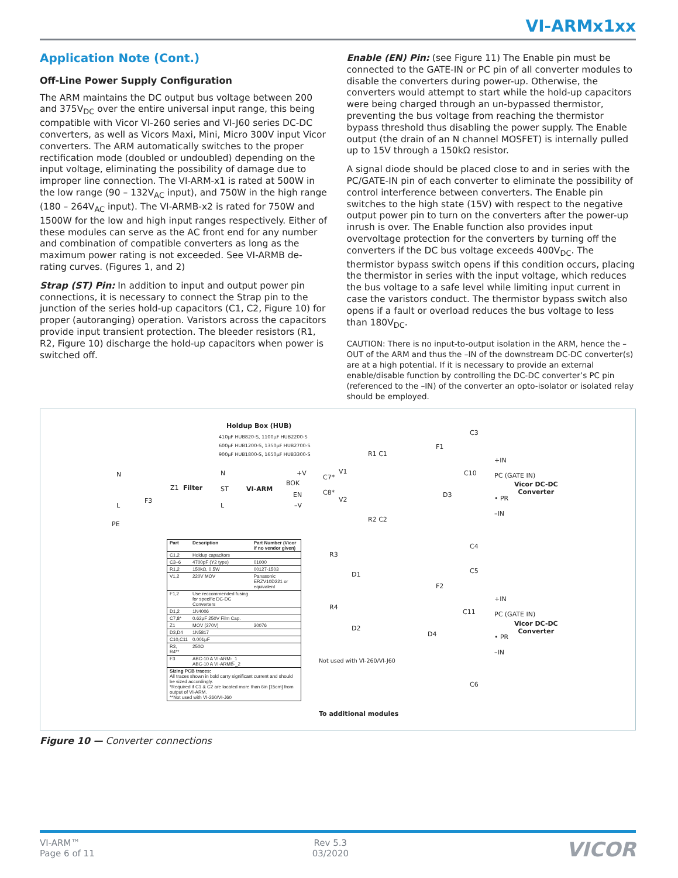VI-ARMx1xx
Application Note (Cont.)
Off-Line Power Supply Configuration
The ARM maintains the DC output bus voltage between 200 and 375V<sub>DC</sub> over the entire universal input range, this being compatible with Vicor VI-260 series and VI-J60 series DC-DC converters, as well as Vicors Maxi, Mini, Micro 300V input Vicor converters. The ARM automatically switches to the proper rectification mode (doubled or undoubled) depending on the input voltage, eliminating the possibility of damage due to improper line connection. The VI-ARM-x1 is rated at 500W in the low range (90 – 132V<sub>AC</sub> input), and 750W in the high range (180 – 264V<sub>AC</sub> input). The VI-ARMB-x2 is rated for 750W and 1500W for the low and high input ranges respectively. Either of these modules can serve as the AC front end for any number and combination of compatible converters as long as the maximum power rating is not exceeded. See VI-ARMB de-rating curves. (Figures 1, and 2)
Strap (ST) Pin: In addition to input and output power pin connections, it is necessary to connect the Strap pin to the junction of the series hold-up capacitors (C1, C2, Figure 10) for proper (autoranging) operation. Varistors across the capacitors provide input transient protection. The bleeder resistors (R1, R2, Figure 10) discharge the hold-up capacitors when power is switched off.
Enable (EN) Pin: (see Figure 11) The Enable pin must be connected to the GATE-IN or PC pin of all converter modules to disable the converters during power-up. Otherwise, the converters would attempt to start while the hold-up capacitors were being charged through an un-bypassed thermistor, preventing the bus voltage from reaching the thermistor bypass threshold thus disabling the power supply. The Enable output (the drain of an N channel MOSFET) is internally pulled up to 15V through a 150kΩ resistor.
A signal diode should be placed close to and in series with the PC/GATE-IN pin of each converter to eliminate the possibility of control interference between converters. The Enable pin switches to the high state (15V) with respect to the negative output power pin to turn on the converters after the power-up inrush is over. The Enable function also provides input overvoltage protection for the converters by turning off the converters if the DC bus voltage exceeds 400V<sub>DC</sub>. The thermistor bypass switch opens if this condition occurs, placing the thermistor in series with the input voltage, which reduces the bus voltage to a safe level while limiting input current in case the varistors conduct. The thermistor bypass switch also opens if a fault or overload reduces the bus voltage to less than 180V<sub>DC</sub>.
CAUTION: There is no input-to-output isolation in the ARM, hence the –OUT of the ARM and thus the –IN of the downstream DC-DC converter(s) are at a high potential. If it is necessary to provide an external enable/disable function by controlling the DC-DC converter’s PC pin (referenced to the –IN) of the converter an opto-isolator or isolated relay should be employed.
Holdup Box (HUB)
410µF HUB820-S, 1100µF HUB2200-S
600µF HUB1200-S, 1350µF HUB2700-S
900µF HUB1800-S, 1650µF HUB3300-S
N
L
PE
F3
Z1 Filter
N
ST
L
VI-ARM
+V
BOK
EN
–V
C7*
C8*
V1
V2
R1 C1
R2 C2
F1
F2
C3
C4
C5
C6
C10
C11
D3
D4
+IN
PC (GATE IN)
• PR
–IN
+IN
PC (GATE IN)
• PR
–IN
Vicor DC-DC
Converter
Vicor DC-DC
Converter
R3
D1
R4
D2
Not used with VI-260/VI-J60
To additional modules
| Part | Description | Part Number (Vicor if no vendor given) |
| --- | --- | --- |
| C1,2 | Holdup capacitors | |
| C3–6 | 4700pF (Y2 type) | 01000 |
| R1,2 | 150kΩ, 0.5W | 00127-1503 |
| V1,2 | 220V MOV | Panasonic ERZV10D221 or equivalent |
| F1,2 | Use reccommended fusing for specific DC-DC Converters | |
| D1,2 | 1N4006 | |
| C7,8* | 0.62µF 250V Film Cap. | |
| Z1 | MOV (270V) | 30076 |
| D3,D4 | 1N5817 | |
| C10,C11 | 0.001µF | |
| R3, R4** | 250Ω | |
| F3 | ABC-10 A VI-ARM-_1 ABC-10 A VI-ARMB-_2 | |
| Sizing PCB traces: All traces shown in bold carry significant current and should be sized accordingly. *Required if C1 & C2 are located more than 6in [15cm] from output of VI-ARM. **Not used with VI-260/VI-J60 | | |
Figure 10 — Converter connections
VI-ARM™
Page 6 of 11
Rev 5.3
03/2020
VICOR